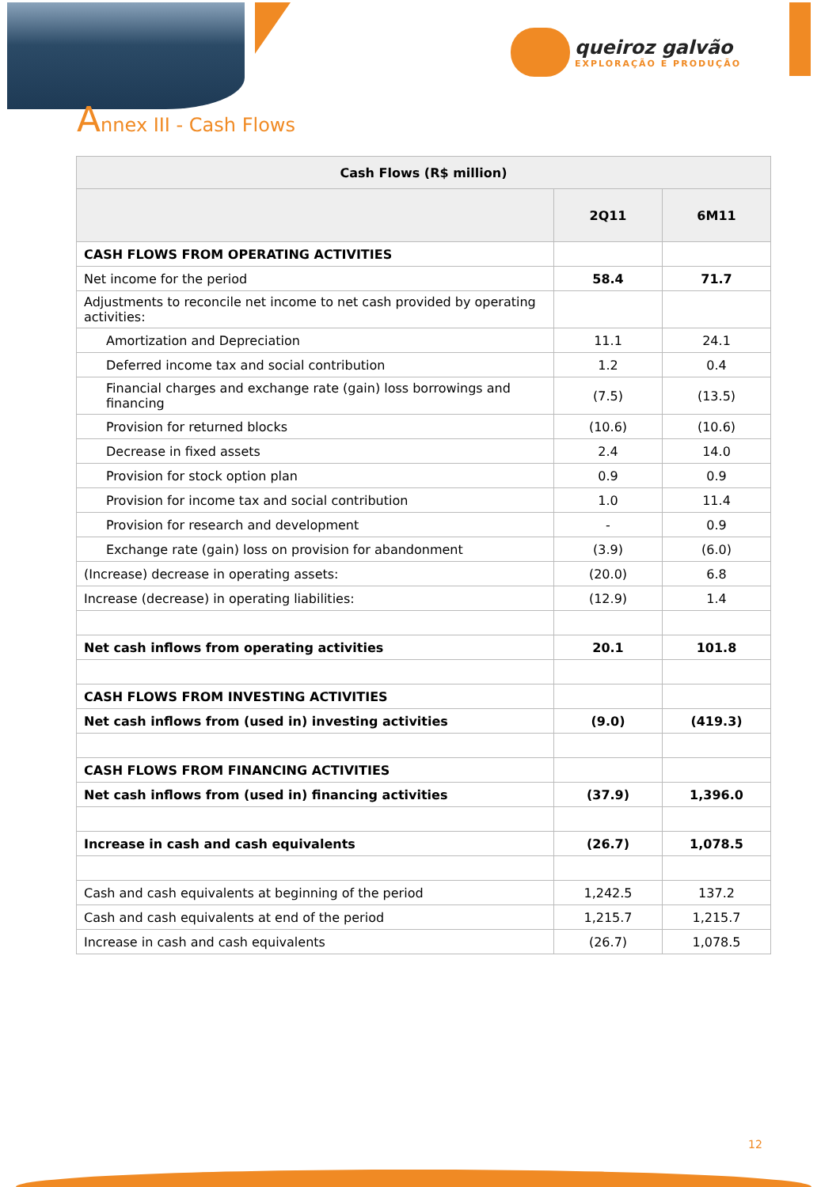queiroz galvão
EXPLORAÇÃO E PRODUÇÃO
Annex III - Cash Flows
| Cash Flows (R$ million) | | |
| --- | --- | --- |
| | 2Q11 | 6M11 |
| CASH FLOWS FROM OPERATING ACTIVITIES | | |
| Net income for the period | 58.4 | 71.7 |
| Adjustments to reconcile net income to net cash provided by operating activities: | | |
| Amortization and Depreciation | 11.1 | 24.1 |
| Deferred income tax and social contribution | 1.2 | 0.4 |
| Financial charges and exchange rate (gain) loss borrowings and financing | (7.5) | (13.5) |
| Provision for returned blocks | (10.6) | (10.6) |
| Decrease in fixed assets | 2.4 | 14.0 |
| Provision for stock option plan | 0.9 | 0.9 |
| Provision for income tax and social contribution | 1.0 | 11.4 |
| Provision for research and development | - | 0.9 |
| Exchange rate (gain) loss on provision for abandonment | (3.9) | (6.0) |
| (Increase) decrease in operating assets: | (20.0) | 6.8 |
| Increase (decrease) in operating liabilities: | (12.9) | 1.4 |
| Net cash inflows from operating activities | 20.1 | 101.8 |
| CASH FLOWS FROM INVESTING ACTIVITIES | | |
| Net cash inflows from (used in) investing activities | (9.0) | (419.3) |
| CASH FLOWS FROM FINANCING ACTIVITIES | | |
| Net cash inflows from (used in) financing activities | (37.9) | 1,396.0 |
| Increase in cash and cash equivalents | (26.7) | 1,078.5 |
| Cash and cash equivalents at beginning of the period | 1,242.5 | 137.2 |
| Cash and cash equivalents at end of the period | 1,215.7 | 1,215.7 |
| Increase in cash and cash equivalents | (26.7) | 1,078.5 |
12